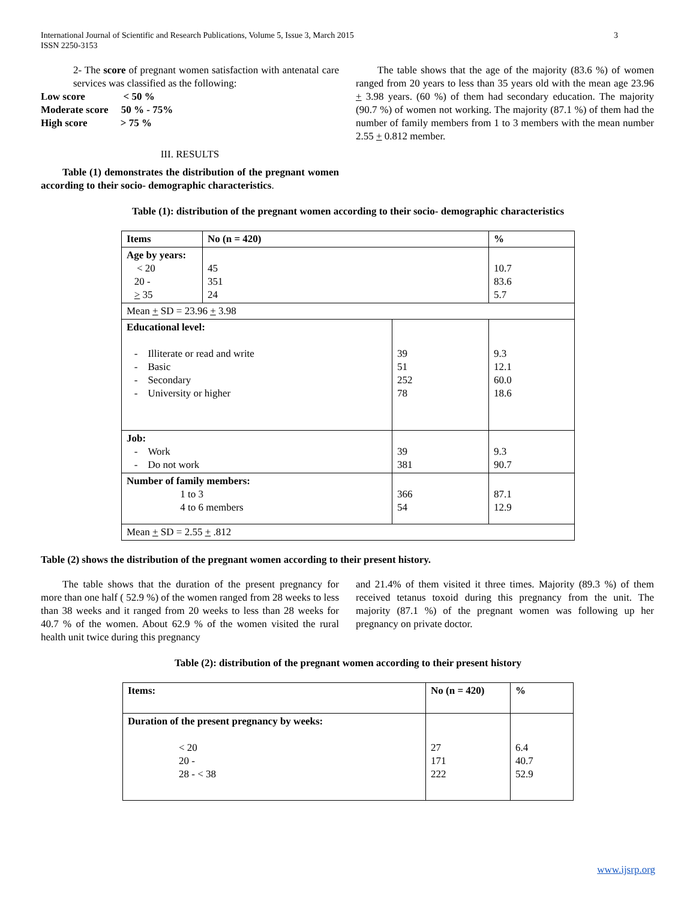International Journal of Scientific and Research Publications, Volume 5, Issue 3, March 2015
ISSN 2250-3153 3
2- The score of pregnant women satisfaction with antenatal care services was classified as the following:
Low score < 50 %
Moderate score 50 % - 75%
High score > 75 %
III. RESULTS
Table (1) demonstrates the distribution of the pregnant women according to their socio- demographic characteristics.
The table shows that the age of the majority (83.6 %) of women ranged from 20 years to less than 35 years old with the mean age 23.96 + 3.98 years. (60 %) of them had secondary education. The majority (90.7 %) of women not working. The majority (87.1 %) of them had the number of family members from 1 to 3 members with the mean number 2.55 + 0.812 member.
Table (1): distribution of the pregnant women according to their socio- demographic characteristics
| Items | No (n = 420) | | % |
| --- | --- | --- | --- |
| Age by years: < 20 20 - > 35 | 45 351 24 | | 10.7 83.6 5.7 |
| Mean + SD = 23.96 + 3.98 | | | |
| Educational level: - Illiterate or read and write - Basic - Secondary - University or higher | | 39 51 252 78 | 9.3 12.1 60.0 18.6 |
| Job: - Work - Do not work | | 39 381 | 9.3 90.7 |
| Number of family members: 1 to 3 4 to 6 members | | 366 54 | 87.1 12.9 |
| Mean + SD = 2.55 + .812 | | | |
Table (2) shows the distribution of the pregnant women according to their present history.
The table shows that the duration of the present pregnancy for more than one half ( 52.9 %) of the women ranged from 28 weeks to less than 38 weeks and it ranged from 20 weeks to less than 28 weeks for 40.7 % of the women. About 62.9 % of the women visited the rural health unit twice during this pregnancy
and 21.4% of them visited it three times. Majority (89.3 %) of them received tetanus toxoid during this pregnancy from the unit. The majority (87.1 %) of the pregnant women was following up her pregnancy on private doctor.
Table (2): distribution of the pregnant women according to their present history
| Items: | No (n = 420) | % |
| --- | --- | --- |
| Duration of the present pregnancy by weeks: < 20 20 - 28 - < 38 | 27 171 222 | 6.4 40.7 52.9 |
www.ijsrp.org